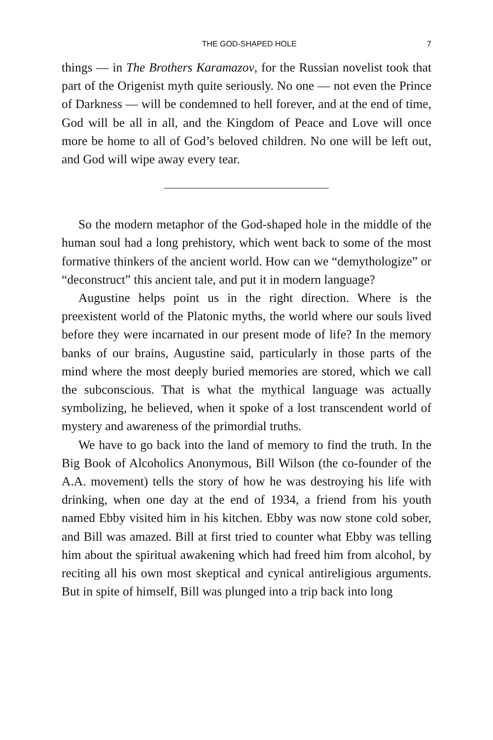THE GOD-SHAPED HOLE 7
things — in The Brothers Karamazov, for the Russian novelist took that part of the Origenist myth quite seriously. No one — not even the Prince of Darkness — will be condemned to hell forever, and at the end of time, God will be all in all, and the Kingdom of Peace and Love will once more be home to all of God’s beloved children. No one will be left out, and God will wipe away every tear.
So the modern metaphor of the God-shaped hole in the middle of the human soul had a long prehistory, which went back to some of the most formative thinkers of the ancient world. How can we “demythologize” or “deconstruct” this ancient tale, and put it in modern language?
Augustine helps point us in the right direction. Where is the preexistent world of the Platonic myths, the world where our souls lived before they were incarnated in our present mode of life? In the memory banks of our brains, Augustine said, particularly in those parts of the mind where the most deeply buried memories are stored, which we call the subconscious. That is what the mythical language was actually symbolizing, he believed, when it spoke of a lost transcendent world of mystery and awareness of the primordial truths.
We have to go back into the land of memory to find the truth. In the Big Book of Alcoholics Anonymous, Bill Wilson (the co-founder of the A.A. movement) tells the story of how he was destroying his life with drinking, when one day at the end of 1934, a friend from his youth named Ebby visited him in his kitchen. Ebby was now stone cold sober, and Bill was amazed. Bill at first tried to counter what Ebby was telling him about the spiritual awakening which had freed him from alcohol, by reciting all his own most skeptical and cynical antireligious arguments. But in spite of himself, Bill was plunged into a trip back into long